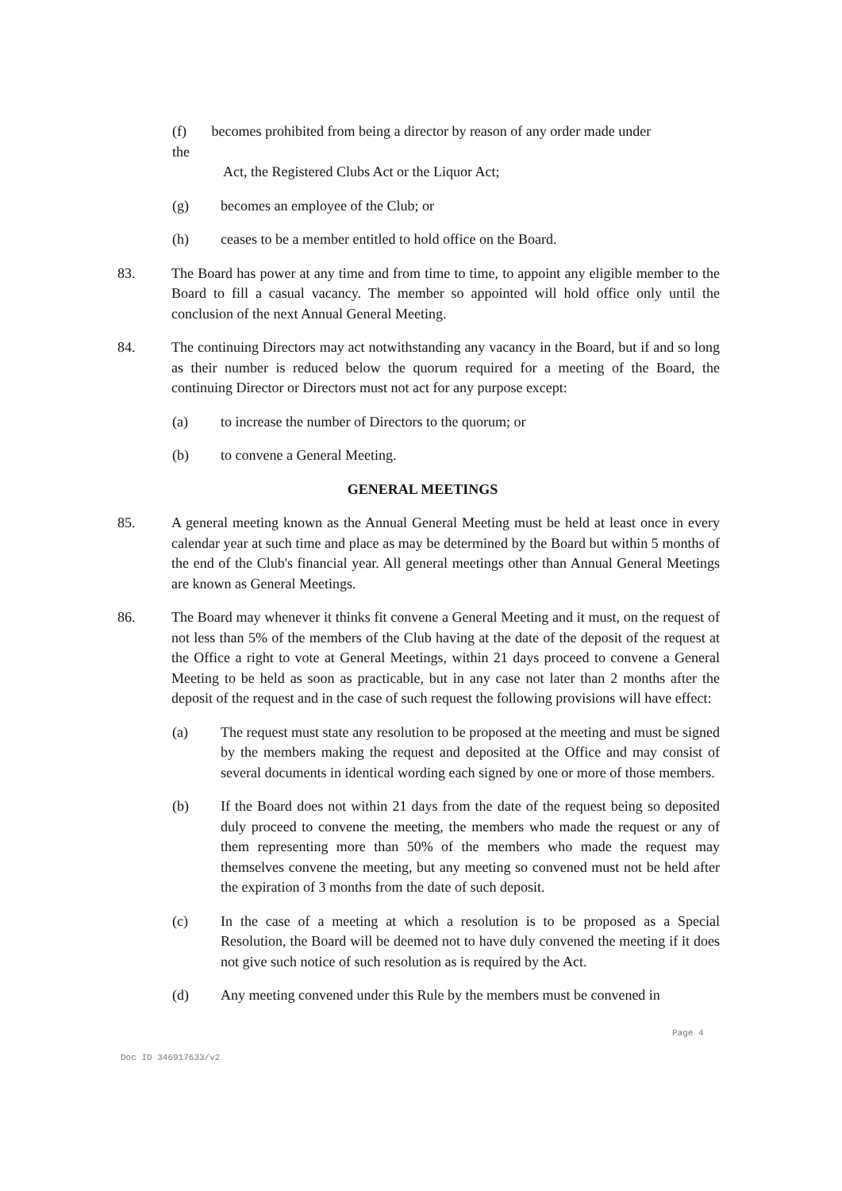(f) becomes prohibited from being a director by reason of any order made under
the
Act, the Registered Clubs Act or the Liquor Act;
(g) becomes an employee of the Club; or
(h) ceases to be a member entitled to hold office on the Board.
83. The Board has power at any time and from time to time, to appoint any eligible member to the Board to fill a casual vacancy. The member so appointed will hold office only until the conclusion of the next Annual General Meeting.
84. The continuing Directors may act notwithstanding any vacancy in the Board, but if and so long as their number is reduced below the quorum required for a meeting of the Board, the continuing Director or Directors must not act for any purpose except:
(a) to increase the number of Directors to the quorum; or
(b) to convene a General Meeting.
GENERAL MEETINGS
85. A general meeting known as the Annual General Meeting must be held at least once in every calendar year at such time and place as may be determined by the Board but within 5 months of the end of the Club's financial year. All general meetings other than Annual General Meetings are known as General Meetings.
86. The Board may whenever it thinks fit convene a General Meeting and it must, on the request of not less than 5% of the members of the Club having at the date of the deposit of the request at the Office a right to vote at General Meetings, within 21 days proceed to convene a General Meeting to be held as soon as practicable, but in any case not later than 2 months after the deposit of the request and in the case of such request the following provisions will have effect:
(a) The request must state any resolution to be proposed at the meeting and must be signed by the members making the request and deposited at the Office and may consist of several documents in identical wording each signed by one or more of those members.
(b) If the Board does not within 21 days from the date of the request being so deposited duly proceed to convene the meeting, the members who made the request or any of them representing more than 50% of the members who made the request may themselves convene the meeting, but any meeting so convened must not be held after the expiration of 3 months from the date of such deposit.
(c) In the case of a meeting at which a resolution is to be proposed as a Special Resolution, the Board will be deemed not to have duly convened the meeting if it does not give such notice of such resolution as is required by the Act.
(d) Any meeting convened under this Rule by the members must be convened in
Page 4
Doc ID 346917633/v2